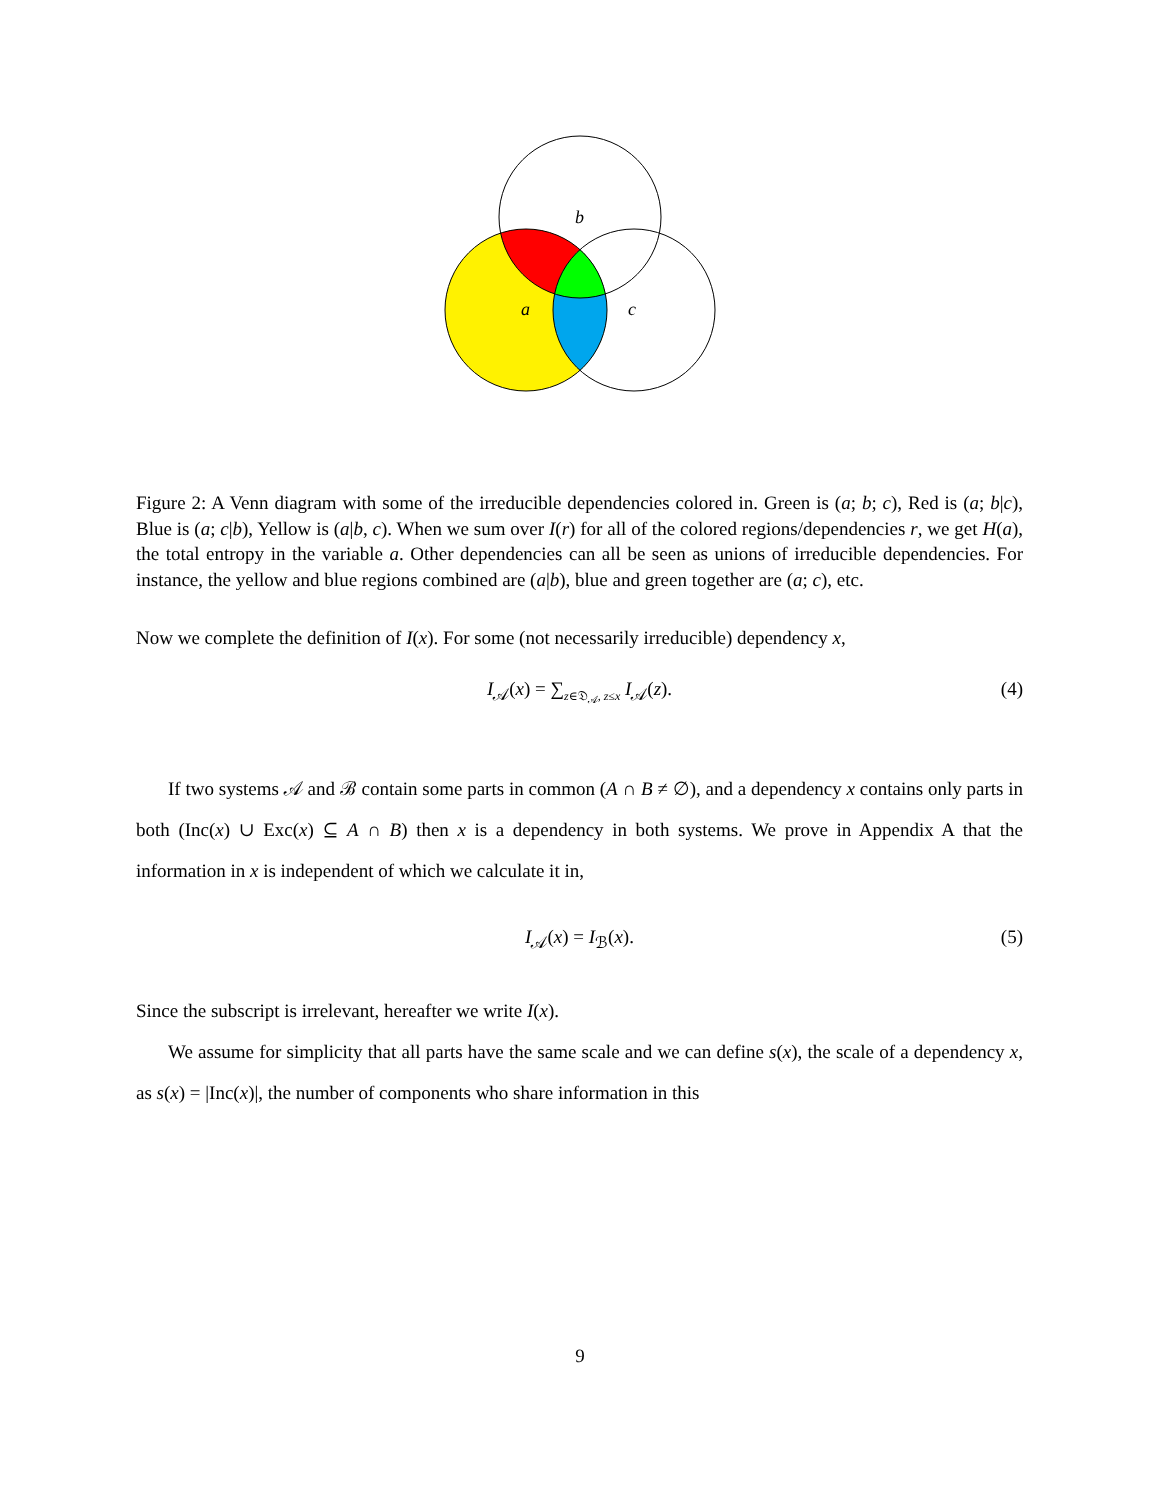b
a
c
Figure 2: A Venn diagram with some of the irreducible dependencies colored in. Green is (a; b; c), Red is (a; b|c), Blue is (a; c|b), Yellow is (a|b, c). When we sum over I(r) for all of the colored regions/dependencies r, we get H(a), the total entropy in the variable a. Other dependencies can all be seen as unions of irreducible dependencies. For instance, the yellow and blue regions combined are (a|b), blue and green together are (a; c), etc.
Now we complete the definition of I(x). For some (not necessarily irreducible) dependency x,
I<sub>𝒜</sub>(x) = ∑<sub>z∈𝔇<sub>𝒜</sub>, z≤x</sub> I<sub>𝒜</sub>(z). (4)
If two systems 𝒜 and ℬ contain some parts in common (A ∩ B ≠ ∅), and a dependency x contains only parts in both (Inc(x) ∪ Exc(x) ⊆ A ∩ B) then x is a dependency in both systems. We prove in Appendix A that the information in x is independent of which we calculate it in,
I<sub>𝒜</sub>(x) = I<sub>ℬ</sub>(x). (5)
Since the subscript is irrelevant, hereafter we write I(x).
We assume for simplicity that all parts have the same scale and we can define s(x), the scale of a dependency x, as s(x) = |Inc(x)|, the number of components who share information in this
9